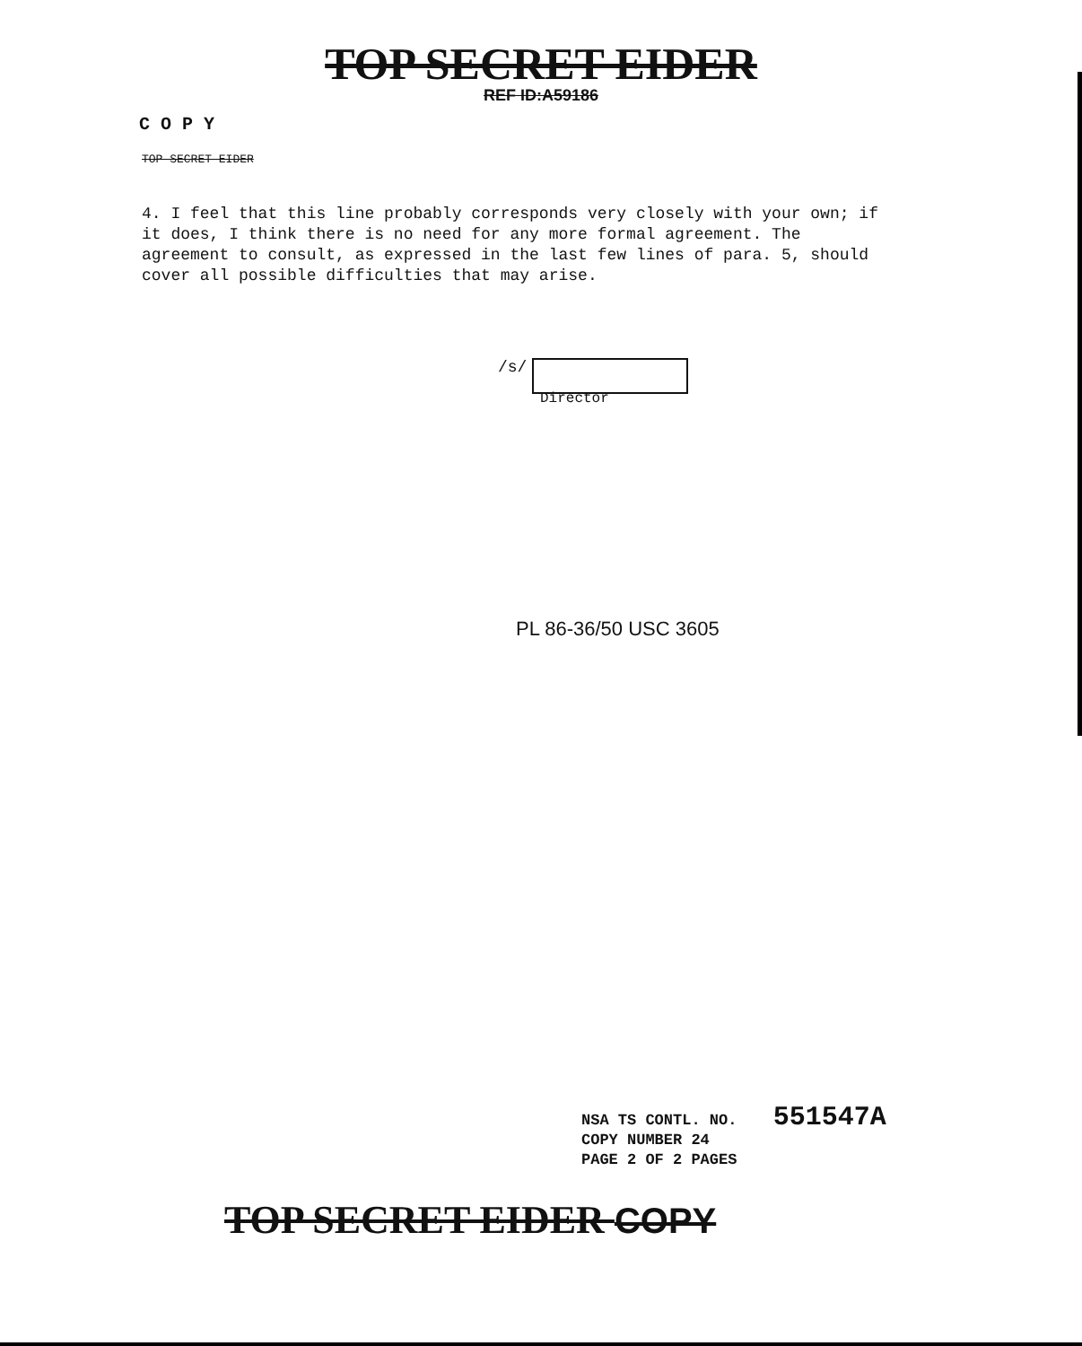TOP SECRET EIDER
REF ID:A59186
C O P Y
TOP SECRET EIDER
4. I feel that this line probably corresponds very closely with your own; if it does, I think there is no need for any more formal agreement. The agreement to consult, as expressed in the last few lines of para. 5, should cover all possible difficulties that may arise.
/s/
Director
PL 86-36/50 USC 3605
NSA TS CONTL. NO. 551547A
COPY NUMBER 24
PAGE 2 OF 2 PAGES
TOP SECRET EIDER COPY